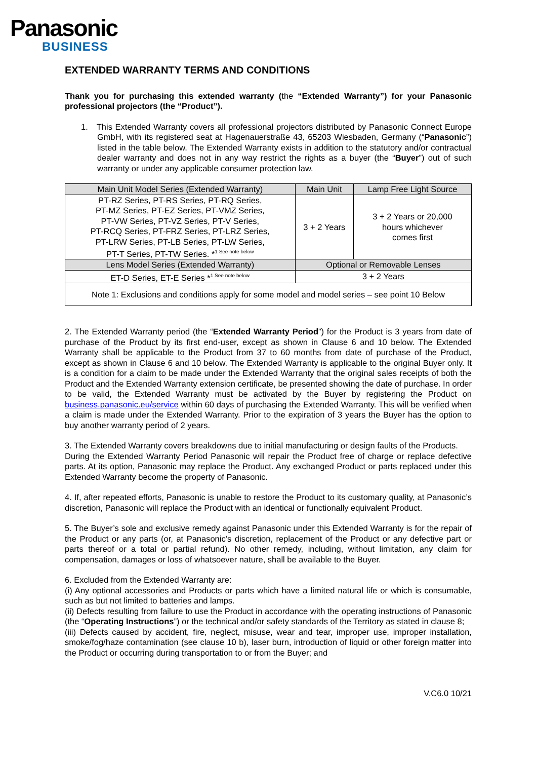Panasonic
BUSINESS
EXTENDED WARRANTY TERMS AND CONDITIONS
Thank you for purchasing this extended warranty (the “Extended Warranty”) for your Panasonic professional projectors (the “Product”).
1. This Extended Warranty covers all professional projectors distributed by Panasonic Connect Europe GmbH, with its registered seat at Hagenauerstraße 43, 65203 Wiesbaden, Germany (“Panasonic”) listed in the table below. The Extended Warranty exists in addition to the statutory and/or contractual dealer warranty and does not in any way restrict the rights as a buyer (the “Buyer”) out of such warranty or under any applicable consumer protection law.
| Main Unit Model Series (Extended Warranty) | Main Unit | Lamp Free Light Source |
| --- | --- | --- |
| PT-RZ Series, PT-RS Series, PT-RQ Series, PT-MZ Series, PT-EZ Series, PT-VMZ Series, PT-VW Series, PT-VZ Series, PT-V Series, PT-RCQ Series, PT-FRZ Series, PT-LRZ Series, PT-LRW Series, PT-LB Series, PT-LW Series, PT-T Series, PT-TW Series. *<sup>1 See note below</sup> | 3 + 2 Years | 3 + 2 Years or 20,000 hours whichever comes first |
| Lens Model Series (Extended Warranty) | Optional or Removable Lenses | |
| ET-D Series, ET-E Series *<sup>1 See note below</sup> | 3 + 2 Years | |
| Note 1: Exclusions and conditions apply for some model and model series – see point 10 Below | | |
2. The Extended Warranty period (the “Extended Warranty Period”) for the Product is 3 years from date of purchase of the Product by its first end-user, except as shown in Clause 6 and 10 below. The Extended Warranty shall be applicable to the Product from 37 to 60 months from date of purchase of the Product, except as shown in Clause 6 and 10 below. The Extended Warranty is applicable to the original Buyer only. It is a condition for a claim to be made under the Extended Warranty that the original sales receipts of both the Product and the Extended Warranty extension certificate, be presented showing the date of purchase. In order to be valid, the Extended Warranty must be activated by the Buyer by registering the Product on business.panasonic.eu/service within 60 days of purchasing the Extended Warranty. This will be verified when a claim is made under the Extended Warranty. Prior to the expiration of 3 years the Buyer has the option to buy another warranty period of 2 years.
3. The Extended Warranty covers breakdowns due to initial manufacturing or design faults of the Products.
During the Extended Warranty Period Panasonic will repair the Product free of charge or replace defective parts. At its option, Panasonic may replace the Product. Any exchanged Product or parts replaced under this Extended Warranty become the property of Panasonic.
4. If, after repeated efforts, Panasonic is unable to restore the Product to its customary quality, at Panasonic’s discretion, Panasonic will replace the Product with an identical or functionally equivalent Product.
5. The Buyer’s sole and exclusive remedy against Panasonic under this Extended Warranty is for the repair of the Product or any parts (or, at Panasonic’s discretion, replacement of the Product or any defective part or parts thereof or a total or partial refund). No other remedy, including, without limitation, any claim for compensation, damages or loss of whatsoever nature, shall be available to the Buyer.
6. Excluded from the Extended Warranty are:
(i) Any optional accessories and Products or parts which have a limited natural life or which is consumable, such as but not limited to batteries and lamps.
(ii) Defects resulting from failure to use the Product in accordance with the operating instructions of Panasonic (the “Operating Instructions”) or the technical and/or safety standards of the Territory as stated in clause 8;
(iii) Defects caused by accident, fire, neglect, misuse, wear and tear, improper use, improper installation, smoke/fog/haze contamination (see clause 10 b), laser burn, introduction of liquid or other foreign matter into the Product or occurring during transportation to or from the Buyer; and
V.C6.0 10/21